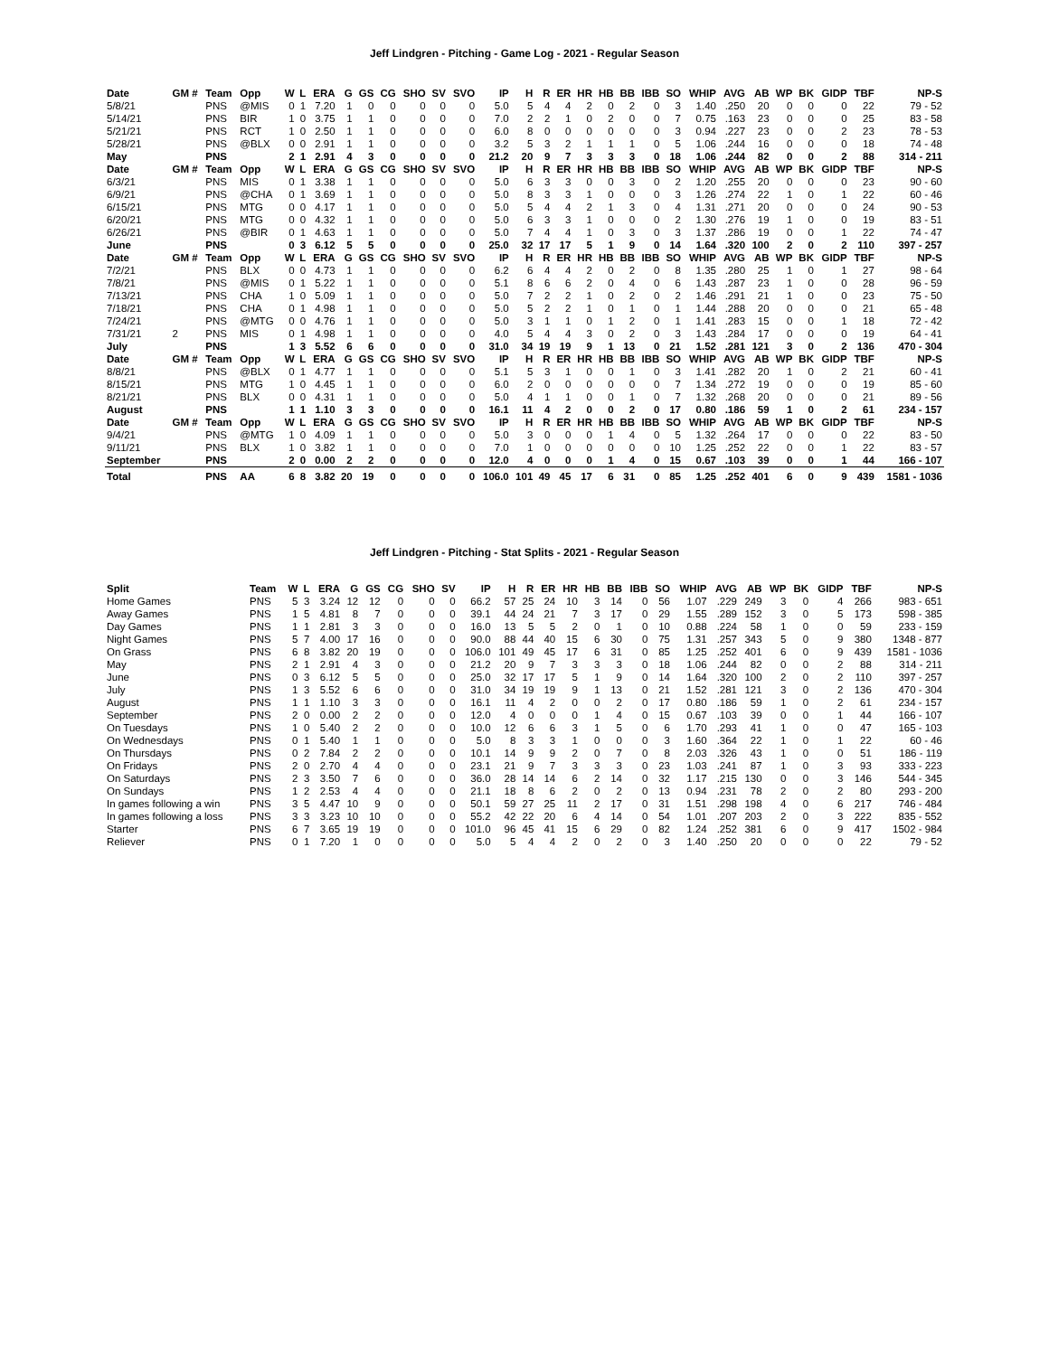Jeff Lindgren - Pitching - Game Log - 2021 - Regular Season
| Date | GM # | Team | Opp | W | L | ERA | G | GS | CG | SHO | SV | SVO | IP | H | R | ER | HR | HB | BB | IBB | SO | WHIP | AVG | AB | WP | BK | GIDP | TBF | NP-S |
| --- | --- | --- | --- | --- | --- | --- | --- | --- | --- | --- | --- | --- | --- | --- | --- | --- | --- | --- | --- | --- | --- | --- | --- | --- | --- | --- | --- | --- | --- |
| 5/8/21 | | PNS | @MIS | 0 | 1 | 7.20 | 1 | 0 | 0 | 0 | 0 | 0 | 5.0 | 5 | 4 | 4 | 2 | 0 | 2 | 0 | 3 | 1.40 | .250 | 20 | 0 | 0 | 0 | 22 | 79 - 52 |
| 5/14/21 | | PNS | BIR | 1 | 0 | 3.75 | 1 | 1 | 0 | 0 | 0 | 0 | 7.0 | 2 | 2 | 1 | 0 | 2 | 0 | 0 | 7 | 0.75 | .163 | 23 | 0 | 0 | 0 | 25 | 83 - 58 |
| 5/21/21 | | PNS | RCT | 1 | 0 | 2.50 | 1 | 1 | 0 | 0 | 0 | 0 | 6.0 | 8 | 0 | 0 | 0 | 0 | 0 | 0 | 3 | 0.94 | .227 | 23 | 0 | 0 | 2 | 23 | 78 - 53 |
| 5/28/21 | | PNS | @BLX | 0 | 0 | 2.91 | 1 | 1 | 0 | 0 | 0 | 0 | 3.2 | 5 | 3 | 2 | 1 | 1 | 1 | 0 | 5 | 1.06 | .244 | 16 | 0 | 0 | 0 | 18 | 74 - 48 |
| May | | PNS | | 2 | 1 | 2.91 | 4 | 3 | 0 | 0 | 0 | 0 | 21.2 | 20 | 9 | 7 | 3 | 3 | 3 | 0 | 18 | 1.06 | .244 | 82 | 0 | 0 | 2 | 88 | 314 - 211 |
| Date | GM # | Team | Opp | W | L | ERA | G | GS | CG | SHO | SV | SVO | IP | H | R | ER | HR | HB | BB | IBB | SO | WHIP | AVG | AB | WP | BK | GIDP | TBF | NP-S |
| 6/3/21 | | PNS | MIS | 0 | 1 | 3.38 | 1 | 1 | 0 | 0 | 0 | 0 | 5.0 | 6 | 3 | 3 | 0 | 0 | 3 | 0 | 2 | 1.20 | .255 | 20 | 0 | 0 | 0 | 23 | 90 - 60 |
| 6/9/21 | | PNS | @CHA | 0 | 1 | 3.69 | 1 | 1 | 0 | 0 | 0 | 0 | 5.0 | 8 | 3 | 3 | 1 | 0 | 0 | 0 | 3 | 1.26 | .274 | 22 | 1 | 0 | 1 | 22 | 60 - 46 |
| 6/15/21 | | PNS | MTG | 0 | 0 | 4.17 | 1 | 1 | 0 | 0 | 0 | 0 | 5.0 | 5 | 4 | 4 | 2 | 1 | 3 | 0 | 4 | 1.31 | .271 | 20 | 0 | 0 | 0 | 24 | 90 - 53 |
| 6/20/21 | | PNS | MTG | 0 | 0 | 4.32 | 1 | 1 | 0 | 0 | 0 | 0 | 5.0 | 6 | 3 | 3 | 1 | 0 | 0 | 0 | 2 | 1.30 | .276 | 19 | 1 | 0 | 0 | 19 | 83 - 51 |
| 6/26/21 | | PNS | @BIR | 0 | 1 | 4.63 | 1 | 1 | 0 | 0 | 0 | 0 | 5.0 | 7 | 4 | 4 | 1 | 0 | 3 | 0 | 3 | 1.37 | .286 | 19 | 0 | 0 | 1 | 22 | 74 - 47 |
| June | | PNS | | 0 | 3 | 6.12 | 5 | 5 | 0 | 0 | 0 | 0 | 25.0 | 32 | 17 | 17 | 5 | 1 | 9 | 0 | 14 | 1.64 | .320 | 100 | 2 | 0 | 2 | 110 | 397 - 257 |
| Date | GM # | Team | Opp | W | L | ERA | G | GS | CG | SHO | SV | SVO | IP | H | R | ER | HR | HB | BB | IBB | SO | WHIP | AVG | AB | WP | BK | GIDP | TBF | NP-S |
| 7/2/21 | | PNS | BLX | 0 | 0 | 4.73 | 1 | 1 | 0 | 0 | 0 | 0 | 6.2 | 6 | 4 | 4 | 2 | 0 | 2 | 0 | 8 | 1.35 | .280 | 25 | 1 | 0 | 1 | 27 | 98 - 64 |
| 7/8/21 | | PNS | @MIS | 0 | 1 | 5.22 | 1 | 1 | 0 | 0 | 0 | 0 | 5.1 | 8 | 6 | 6 | 2 | 0 | 4 | 0 | 6 | 1.43 | .287 | 23 | 1 | 0 | 0 | 28 | 96 - 59 |
| 7/13/21 | | PNS | CHA | 1 | 0 | 5.09 | 1 | 1 | 0 | 0 | 0 | 0 | 5.0 | 7 | 2 | 2 | 1 | 0 | 2 | 0 | 2 | 1.46 | .291 | 21 | 1 | 0 | 0 | 23 | 75 - 50 |
| 7/18/21 | | PNS | CHA | 0 | 1 | 4.98 | 1 | 1 | 0 | 0 | 0 | 0 | 5.0 | 5 | 2 | 2 | 1 | 0 | 1 | 0 | 1 | 1.44 | .288 | 20 | 0 | 0 | 0 | 21 | 65 - 48 |
| 7/24/21 | | PNS | @MTG | 0 | 0 | 4.76 | 1 | 1 | 0 | 0 | 0 | 0 | 5.0 | 3 | 1 | 1 | 0 | 1 | 2 | 0 | 1 | 1.41 | .283 | 15 | 0 | 0 | 1 | 18 | 72 - 42 |
| 7/31/21 | 2 | PNS | MIS | 0 | 1 | 4.98 | 1 | 1 | 0 | 0 | 0 | 0 | 4.0 | 5 | 4 | 4 | 3 | 0 | 2 | 0 | 3 | 1.43 | .284 | 17 | 0 | 0 | 0 | 19 | 64 - 41 |
| July | | PNS | | 1 | 3 | 5.52 | 6 | 6 | 0 | 0 | 0 | 0 | 31.0 | 34 | 19 | 19 | 9 | 1 | 13 | 0 | 21 | 1.52 | .281 | 121 | 3 | 0 | 2 | 136 | 470 - 304 |
| Date | GM # | Team | Opp | W | L | ERA | G | GS | CG | SHO | SV | SVO | IP | H | R | ER | HR | HB | BB | IBB | SO | WHIP | AVG | AB | WP | BK | GIDP | TBF | NP-S |
| 8/8/21 | | PNS | @BLX | 0 | 1 | 4.77 | 1 | 1 | 0 | 0 | 0 | 0 | 5.1 | 5 | 3 | 1 | 0 | 0 | 1 | 0 | 3 | 1.41 | .282 | 20 | 1 | 0 | 2 | 21 | 60 - 41 |
| 8/15/21 | | PNS | MTG | 1 | 0 | 4.45 | 1 | 1 | 0 | 0 | 0 | 0 | 6.0 | 2 | 0 | 0 | 0 | 0 | 0 | 0 | 7 | 1.34 | .272 | 19 | 0 | 0 | 0 | 19 | 85 - 60 |
| 8/21/21 | | PNS | BLX | 0 | 0 | 4.31 | 1 | 1 | 0 | 0 | 0 | 0 | 5.0 | 4 | 1 | 1 | 0 | 0 | 1 | 0 | 7 | 1.32 | .268 | 20 | 0 | 0 | 0 | 21 | 89 - 56 |
| August | | PNS | | 1 | 1 | 1.10 | 3 | 3 | 0 | 0 | 0 | 0 | 16.1 | 11 | 4 | 2 | 0 | 0 | 2 | 0 | 17 | 0.80 | .186 | 59 | 1 | 0 | 2 | 61 | 234 - 157 |
| Date | GM # | Team | Opp | W | L | ERA | G | GS | CG | SHO | SV | SVO | IP | H | R | ER | HR | HB | BB | IBB | SO | WHIP | AVG | AB | WP | BK | GIDP | TBF | NP-S |
| 9/4/21 | | PNS | @MTG | 1 | 0 | 4.09 | 1 | 1 | 0 | 0 | 0 | 0 | 5.0 | 3 | 0 | 0 | 0 | 1 | 4 | 0 | 5 | 1.32 | .264 | 17 | 0 | 0 | 0 | 22 | 83 - 50 |
| 9/11/21 | | PNS | BLX | 1 | 0 | 3.82 | 1 | 1 | 0 | 0 | 0 | 0 | 7.0 | 1 | 0 | 0 | 0 | 0 | 0 | 0 | 10 | 1.25 | .252 | 22 | 0 | 0 | 1 | 22 | 83 - 57 |
| September | | PNS | | 2 | 0 | 0.00 | 2 | 2 | 0 | 0 | 0 | 0 | 12.0 | 4 | 0 | 0 | 0 | 1 | 4 | 0 | 15 | 0.67 | .103 | 39 | 0 | 0 | 1 | 44 | 166 - 107 |
| Total | | PNS | AA | 6 | 8 | 3.82 | 20 | 19 | 0 | 0 | 0 | 0 | 106.0 | 101 | 49 | 45 | 17 | 6 | 31 | 0 | 85 | 1.25 | .252 | 401 | 6 | 0 | 9 | 439 | 1581 - 1036 |
Jeff Lindgren - Pitching - Stat Splits - 2021 - Regular Season
| Split | Team | W | L | ERA | G | GS | CG | SHO | SV | IP | H | R | ER | HR | HB | BB | IBB | SO | WHIP | AVG | AB | WP | BK | GIDP | TBF | NP-S |
| --- | --- | --- | --- | --- | --- | --- | --- | --- | --- | --- | --- | --- | --- | --- | --- | --- | --- | --- | --- | --- | --- | --- | --- | --- | --- | --- |
| Home Games | PNS | 5 | 3 | 3.24 | 12 | 12 | 0 | 0 | 0 | 66.2 | 57 | 25 | 24 | 10 | 3 | 14 | 0 | 56 | 1.07 | .229 | 249 | 3 | 0 | 4 | 266 | 983 - 651 |
| Away Games | PNS | 1 | 5 | 4.81 | 8 | 7 | 0 | 0 | 0 | 39.1 | 44 | 24 | 21 | 7 | 3 | 17 | 0 | 29 | 1.55 | .289 | 152 | 3 | 0 | 5 | 173 | 598 - 385 |
| Day Games | PNS | 1 | 1 | 2.81 | 3 | 3 | 0 | 0 | 0 | 16.0 | 13 | 5 | 5 | 2 | 0 | 1 | 0 | 10 | 0.88 | .224 | 58 | 1 | 0 | 0 | 59 | 233 - 159 |
| Night Games | PNS | 5 | 7 | 4.00 | 17 | 16 | 0 | 0 | 0 | 90.0 | 88 | 44 | 40 | 15 | 6 | 30 | 0 | 75 | 1.31 | .257 | 343 | 5 | 0 | 9 | 380 | 1348 - 877 |
| On Grass | PNS | 6 | 8 | 3.82 | 20 | 19 | 0 | 0 | 0 | 106.0 | 101 | 49 | 45 | 17 | 6 | 31 | 0 | 85 | 1.25 | .252 | 401 | 6 | 0 | 9 | 439 | 1581 - 1036 |
| May | PNS | 2 | 1 | 2.91 | 4 | 3 | 0 | 0 | 0 | 21.2 | 20 | 9 | 7 | 3 | 3 | 3 | 0 | 18 | 1.06 | .244 | 82 | 0 | 0 | 2 | 88 | 314 - 211 |
| June | PNS | 0 | 3 | 6.12 | 5 | 5 | 0 | 0 | 0 | 25.0 | 32 | 17 | 17 | 5 | 1 | 9 | 0 | 14 | 1.64 | .320 | 100 | 2 | 0 | 2 | 110 | 397 - 257 |
| July | PNS | 1 | 3 | 5.52 | 6 | 6 | 0 | 0 | 0 | 31.0 | 34 | 19 | 19 | 9 | 1 | 13 | 0 | 21 | 1.52 | .281 | 121 | 3 | 0 | 2 | 136 | 470 - 304 |
| August | PNS | 1 | 1 | 1.10 | 3 | 3 | 0 | 0 | 0 | 16.1 | 11 | 4 | 2 | 0 | 0 | 2 | 0 | 17 | 0.80 | .186 | 59 | 1 | 0 | 2 | 61 | 234 - 157 |
| September | PNS | 2 | 0 | 0.00 | 2 | 2 | 0 | 0 | 0 | 12.0 | 4 | 0 | 0 | 0 | 1 | 4 | 0 | 15 | 0.67 | .103 | 39 | 0 | 0 | 1 | 44 | 166 - 107 |
| On Tuesdays | PNS | 1 | 0 | 5.40 | 2 | 2 | 0 | 0 | 0 | 10.0 | 12 | 6 | 6 | 3 | 1 | 5 | 0 | 6 | 1.70 | .293 | 41 | 1 | 0 | 0 | 47 | 165 - 103 |
| On Wednesdays | PNS | 0 | 1 | 5.40 | 1 | 1 | 0 | 0 | 0 | 5.0 | 8 | 3 | 3 | 1 | 0 | 0 | 0 | 3 | 1.60 | .364 | 22 | 1 | 0 | 1 | 22 | 60 - 46 |
| On Thursdays | PNS | 0 | 2 | 7.84 | 2 | 2 | 0 | 0 | 0 | 10.1 | 14 | 9 | 9 | 2 | 0 | 7 | 0 | 8 | 2.03 | .326 | 43 | 1 | 0 | 0 | 51 | 186 - 119 |
| On Fridays | PNS | 2 | 0 | 2.70 | 4 | 4 | 0 | 0 | 0 | 23.1 | 21 | 9 | 7 | 3 | 3 | 3 | 0 | 23 | 1.03 | .241 | 87 | 1 | 0 | 3 | 93 | 333 - 223 |
| On Saturdays | PNS | 2 | 3 | 3.50 | 7 | 6 | 0 | 0 | 0 | 36.0 | 28 | 14 | 14 | 6 | 2 | 14 | 0 | 32 | 1.17 | .215 | 130 | 0 | 0 | 3 | 146 | 544 - 345 |
| On Sundays | PNS | 1 | 2 | 2.53 | 4 | 4 | 0 | 0 | 0 | 21.1 | 18 | 8 | 6 | 2 | 0 | 2 | 0 | 13 | 0.94 | .231 | 78 | 2 | 0 | 2 | 80 | 293 - 200 |
| In games following a win | PNS | 3 | 5 | 4.47 | 10 | 9 | 0 | 0 | 0 | 50.1 | 59 | 27 | 25 | 11 | 2 | 17 | 0 | 31 | 1.51 | .298 | 198 | 4 | 0 | 6 | 217 | 746 - 484 |
| In games following a loss | PNS | 3 | 3 | 3.23 | 10 | 10 | 0 | 0 | 0 | 55.2 | 42 | 22 | 20 | 6 | 4 | 14 | 0 | 54 | 1.01 | .207 | 203 | 2 | 0 | 3 | 222 | 835 - 552 |
| Starter | PNS | 6 | 7 | 3.65 | 19 | 19 | 0 | 0 | 0 | 101.0 | 96 | 45 | 41 | 15 | 6 | 29 | 0 | 82 | 1.24 | .252 | 381 | 6 | 0 | 9 | 417 | 1502 - 984 |
| Reliever | PNS | 0 | 1 | 7.20 | 1 | 0 | 0 | 0 | 0 | 5.0 | 5 | 4 | 4 | 2 | 0 | 2 | 0 | 3 | 1.40 | .250 | 20 | 0 | 0 | 0 | 22 | 79 - 52 |